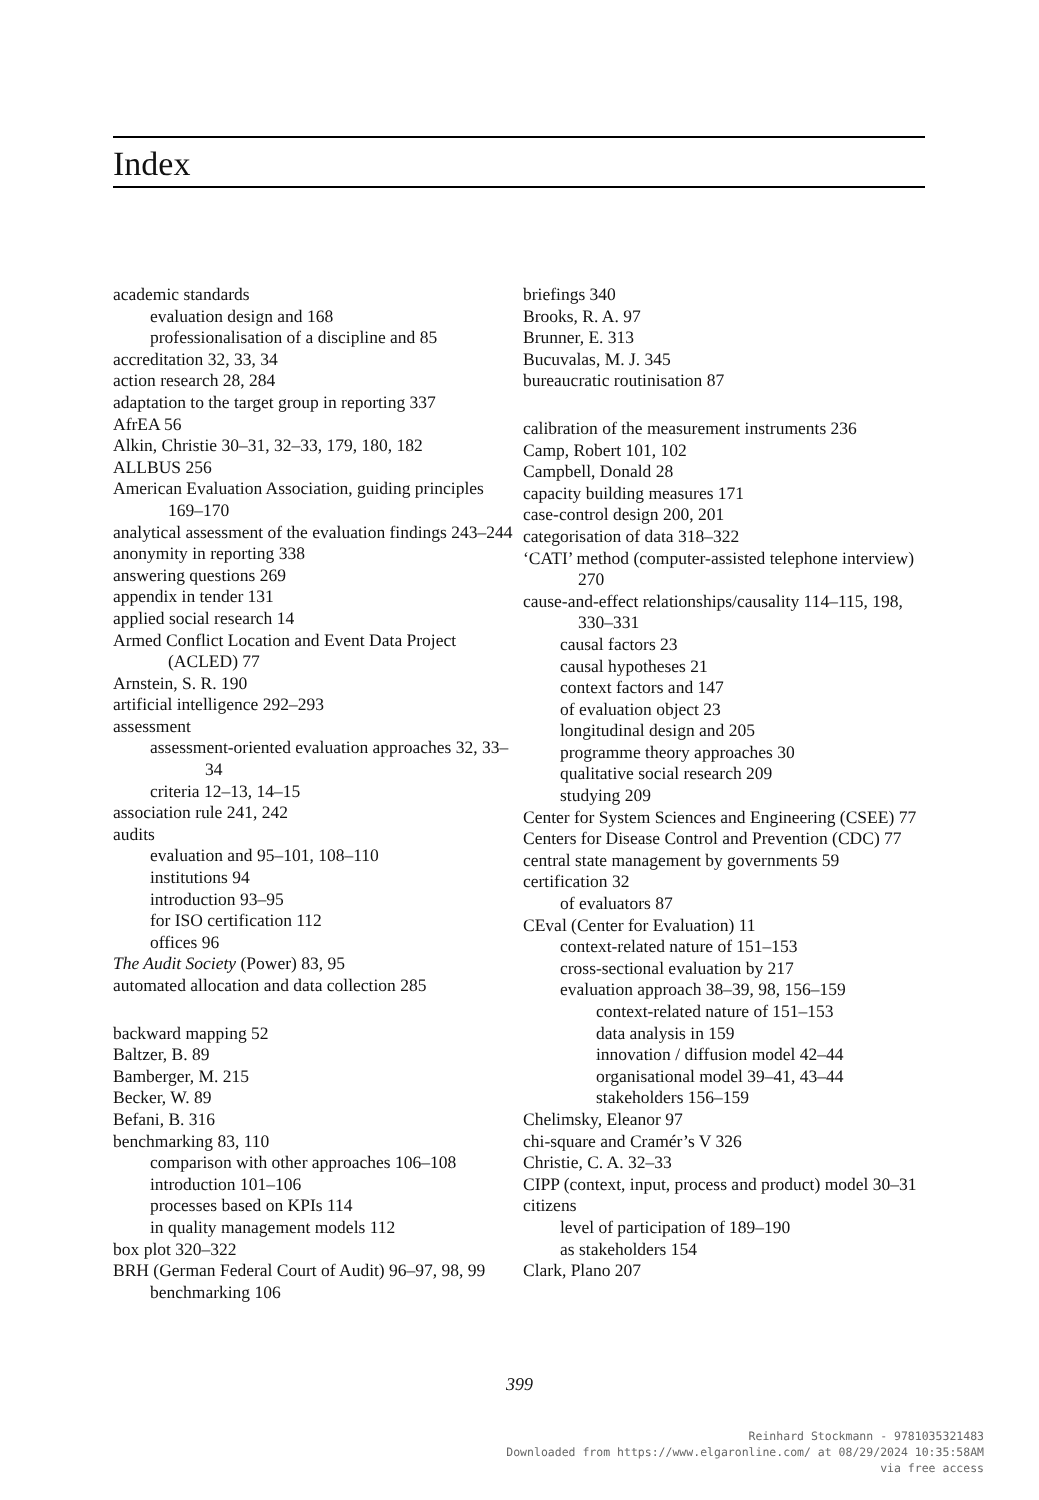Index
academic standards
evaluation design and 168
professionalisation of a discipline and 85
accreditation 32, 33, 34
action research 28, 284
adaptation to the target group in reporting 337
AfrEA 56
Alkin, Christie 30–31, 32–33, 179, 180, 182
ALLBUS 256
American Evaluation Association, guiding principles 169–170
analytical assessment of the evaluation findings 243–244
anonymity in reporting 338
answering questions 269
appendix in tender 131
applied social research 14
Armed Conflict Location and Event Data Project (ACLED) 77
Arnstein, S. R. 190
artificial intelligence 292–293
assessment
assessment-oriented evaluation approaches 32, 33–34
criteria 12–13, 14–15
association rule 241, 242
audits
evaluation and 95–101, 108–110
institutions 94
introduction 93–95
for ISO certification 112
offices 96
The Audit Society (Power) 83, 95
automated allocation and data collection 285
backward mapping 52
Baltzer, B. 89
Bamberger, M. 215
Becker, W. 89
Befani, B. 316
benchmarking 83, 110
comparison with other approaches 106–108
introduction 101–106
processes based on KPIs 114
in quality management models 112
box plot 320–322
BRH (German Federal Court of Audit) 96–97, 98, 99
benchmarking 106
briefings 340
Brooks, R. A. 97
Brunner, E. 313
Bucuvalas, M. J. 345
bureaucratic routinisation 87
calibration of the measurement instruments 236
Camp, Robert 101, 102
Campbell, Donald 28
capacity building measures 171
case-control design 200, 201
categorisation of data 318–322
‘CATI’ method (computer-assisted telephone interview) 270
cause-and-effect relationships/causality 114–115, 198, 330–331
causal factors 23
causal hypotheses 21
context factors and 147
of evaluation object 23
longitudinal design and 205
programme theory approaches 30
qualitative social research 209
studying 209
Center for System Sciences and Engineering (CSEE) 77
Centers for Disease Control and Prevention (CDC) 77
central state management by governments 59
certification 32
of evaluators 87
CEval (Center for Evaluation) 11
context-related nature of 151–153
cross-sectional evaluation by 217
evaluation approach 38–39, 98, 156–159
context-related nature of 151–153
data analysis in 159
innovation / diffusion model 42–44
organisational model 39–41, 43–44
stakeholders 156–159
Chelimsky, Eleanor 97
chi-square and Cramér’s V 326
Christie, C. A. 32–33
CIPP (context, input, process and product) model 30–31
citizens
level of participation of 189–190
as stakeholders 154
Clark, Plano 207
399
Reinhard Stockmann - 9781035321483
Downloaded from https://www.elgaronline.com/ at 08/29/2024 10:35:58AM
via free access